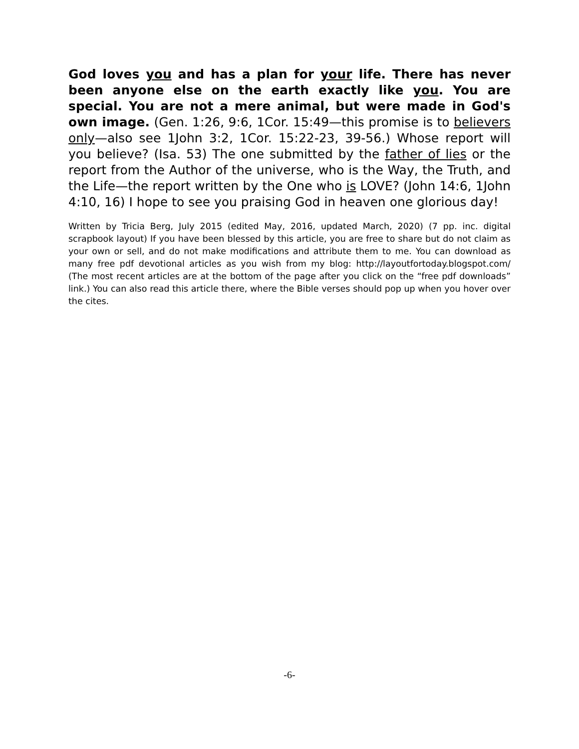God loves you and has a plan for your life. There has never been anyone else on the earth exactly like you. You are special. You are not a mere animal, but were made in God's own image. (Gen. 1:26, 9:6, 1Cor. 15:49—this promise is to believers only—also see 1John 3:2, 1Cor. 15:22-23, 39-56.) Whose report will you believe? (Isa. 53) The one submitted by the father of lies or the report from the Author of the universe, who is the Way, the Truth, and the Life—the report written by the One who is LOVE? (John 14:6, 1John 4:10, 16) I hope to see you praising God in heaven one glorious day!
Written by Tricia Berg, July 2015 (edited May, 2016, updated March, 2020) (7 pp. inc. digital scrapbook layout) If you have been blessed by this article, you are free to share but do not claim as your own or sell, and do not make modifications and attribute them to me. You can download as many free pdf devotional articles as you wish from my blog: http://layoutfortoday.blogspot.com/ (The most recent articles are at the bottom of the page after you click on the “free pdf downloads” link.) You can also read this article there, where the Bible verses should pop up when you hover over the cites.
-6-